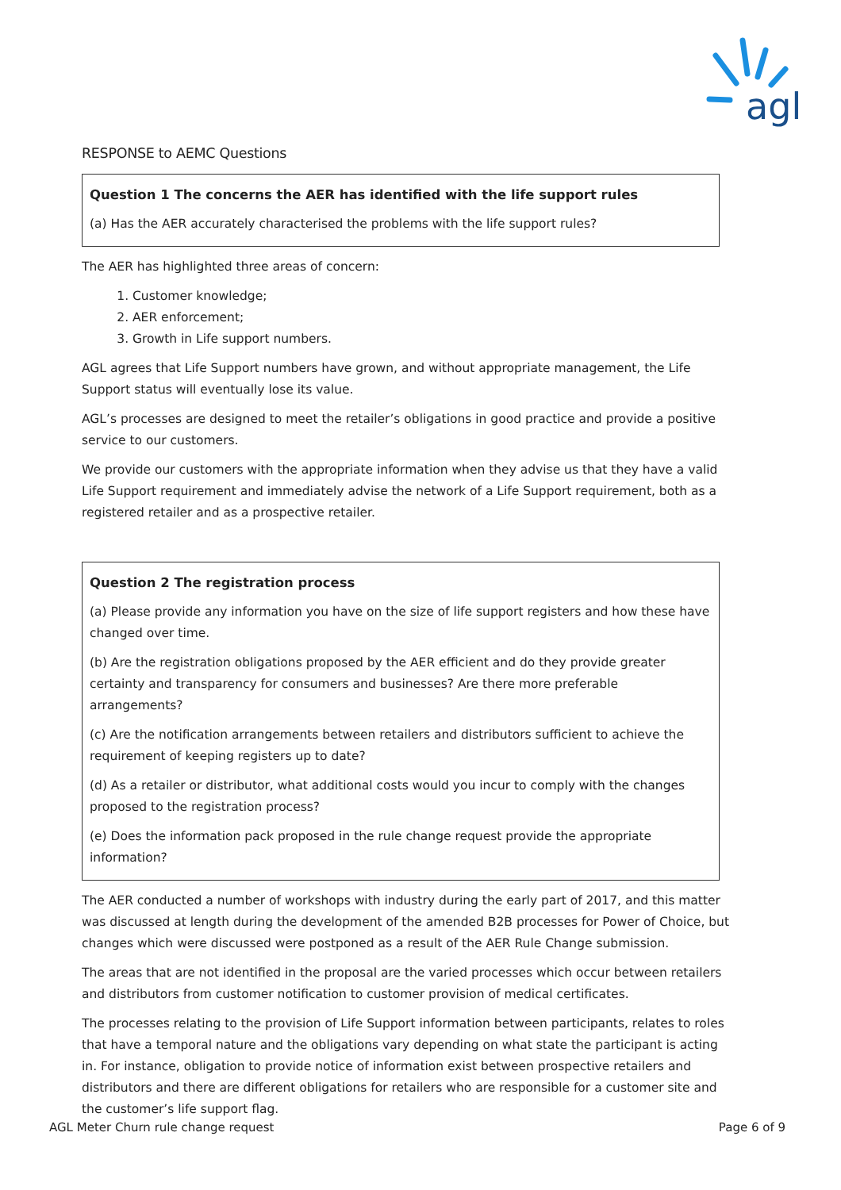agl
RESPONSE to AEMC Questions
Question 1 The concerns the AER has identified with the life support rules
(a) Has the AER accurately characterised the problems with the life support rules?
The AER has highlighted three areas of concern:
1. Customer knowledge;
2. AER enforcement;
3. Growth in Life support numbers.
AGL agrees that Life Support numbers have grown, and without appropriate management, the Life Support status will eventually lose its value.
AGL’s processes are designed to meet the retailer’s obligations in good practice and provide a positive service to our customers.
We provide our customers with the appropriate information when they advise us that they have a valid Life Support requirement and immediately advise the network of a Life Support requirement, both as a registered retailer and as a prospective retailer.
Question 2 The registration process
(a) Please provide any information you have on the size of life support registers and how these have changed over time.
(b) Are the registration obligations proposed by the AER efficient and do they provide greater certainty and transparency for consumers and businesses? Are there more preferable arrangements?
(c) Are the notification arrangements between retailers and distributors sufficient to achieve the requirement of keeping registers up to date?
(d) As a retailer or distributor, what additional costs would you incur to comply with the changes proposed to the registration process?
(e) Does the information pack proposed in the rule change request provide the appropriate information?
The AER conducted a number of workshops with industry during the early part of 2017, and this matter was discussed at length during the development of the amended B2B processes for Power of Choice, but changes which were discussed were postponed as a result of the AER Rule Change submission.
The areas that are not identified in the proposal are the varied processes which occur between retailers and distributors from customer notification to customer provision of medical certificates.
The processes relating to the provision of Life Support information between participants, relates to roles that have a temporal nature and the obligations vary depending on what state the participant is acting in. For instance, obligation to provide notice of information exist between prospective retailers and distributors and there are different obligations for retailers who are responsible for a customer site and the customer’s life support flag.
AGL Meter Churn rule change request Page 6 of 9